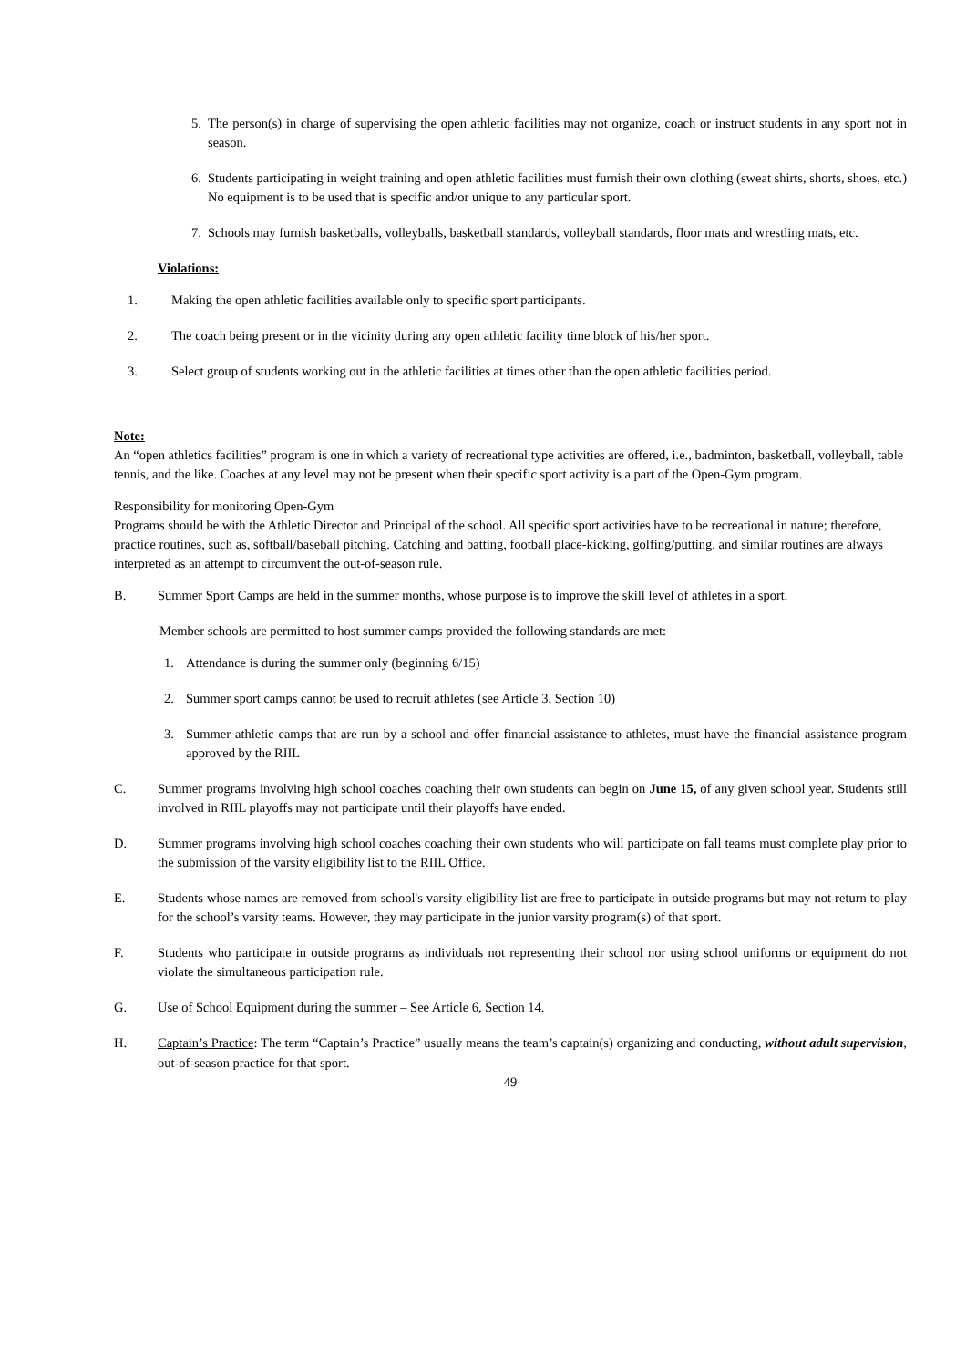5. The person(s) in charge of supervising the open athletic facilities may not organize, coach or instruct students in any sport not in season.
6. Students participating in weight training and open athletic facilities must furnish their own clothing (sweat shirts, shorts, shoes, etc.) No equipment is to be used that is specific and/or unique to any particular sport.
7. Schools may furnish basketballs, volleyballs, basketball standards, volleyball standards, floor mats and wrestling mats, etc.
Violations:
1. Making the open athletic facilities available only to specific sport participants.
2. The coach being present or in the vicinity during any open athletic facility time block of his/her sport.
3. Select group of students working out in the athletic facilities at times other than the open athletic facilities period.
Note:
An “open athletics facilities” program is one in which a variety of recreational type activities are offered, i.e., badminton, basketball, volleyball, table tennis, and the like. Coaches at any level may not be present when their specific sport activity is a part of the Open-Gym program.
Responsibility for monitoring Open-Gym
Programs should be with the Athletic Director and Principal of the school. All specific sport activities have to be recreational in nature; therefore, practice routines, such as, softball/baseball pitching. Catching and batting, football place-kicking, golfing/putting, and similar routines are always interpreted as an attempt to circumvent the out-of-season rule.
B. Summer Sport Camps are held in the summer months, whose purpose is to improve the skill level of athletes in a sport.
Member schools are permitted to host summer camps provided the following standards are met:
1. Attendance is during the summer only (beginning 6/15)
2. Summer sport camps cannot be used to recruit athletes (see Article 3, Section 10)
3. Summer athletic camps that are run by a school and offer financial assistance to athletes, must have the financial assistance program approved by the RIIL
C. Summer programs involving high school coaches coaching their own students can begin on June 15, of any given school year. Students still involved in RIIL playoffs may not participate until their playoffs have ended.
D. Summer programs involving high school coaches coaching their own students who will participate on fall teams must complete play prior to the submission of the varsity eligibility list to the RIIL Office.
E. Students whose names are removed from school's varsity eligibility list are free to participate in outside programs but may not return to play for the school’s varsity teams. However, they may participate in the junior varsity program(s) of that sport.
F. Students who participate in outside programs as individuals not representing their school nor using school uniforms or equipment do not violate the simultaneous participation rule.
G. Use of School Equipment during the summer – See Article 6, Section 14.
H. Captain’s Practice: The term “Captain’s Practice” usually means the team’s captain(s) organizing and conducting, without adult supervision, out-of-season practice for that sport.
49